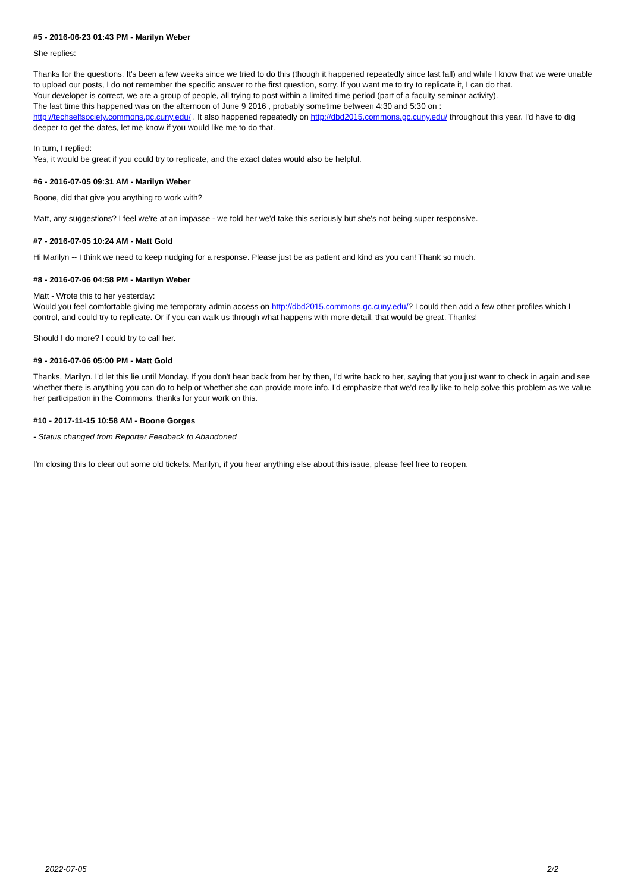#5 - 2016-06-23 01:43 PM - Marilyn Weber
She replies:
Thanks for the questions. It's been a few weeks since we tried to do this (though it happened repeatedly since last fall) and while I know that we were unable to upload our posts, I do not remember the specific answer to the first question, sorry. If you want me to try to replicate it, I can do that.
Your developer is correct, we are a group of people, all trying to post within a limited time period (part of a faculty seminar activity).
The last time this happened was on the afternoon of June 9 2016 , probably sometime between 4:30 and 5:30 on :
http://techselfsociety.commons.gc.cuny.edu/ . It also happened repeatedly on http://dbd2015.commons.gc.cuny.edu/ throughout this year. I'd have to dig deeper to get the dates, let me know if you would like me to do that.
In turn, I replied:
Yes, it would be great if you could try to replicate, and the exact dates would also be helpful.
#6 - 2016-07-05 09:31 AM - Marilyn Weber
Boone, did that give you anything to work with?
Matt, any suggestions? I feel we're at an impasse - we told her we'd take this seriously but she's not being super responsive.
#7 - 2016-07-05 10:24 AM - Matt Gold
Hi Marilyn -- I think we need to keep nudging for a response. Please just be as patient and kind as you can! Thank so much.
#8 - 2016-07-06 04:58 PM - Marilyn Weber
Matt - Wrote this to her yesterday:
Would you feel comfortable giving me temporary admin access on http://dbd2015.commons.gc.cuny.edu/? I could then add a few other profiles which I control, and could try to replicate. Or if you can walk us through what happens with more detail, that would be great. Thanks!
Should I do more? I could try to call her.
#9 - 2016-07-06 05:00 PM - Matt Gold
Thanks, Marilyn. I'd let this lie until Monday. If you don't hear back from her by then, I'd write back to her, saying that you just want to check in again and see whether there is anything you can do to help or whether she can provide more info. I'd emphasize that we'd really like to help solve this problem as we value her participation in the Commons. thanks for your work on this.
#10 - 2017-11-15 10:58 AM - Boone Gorges
- Status changed from Reporter Feedback to Abandoned
I'm closing this to clear out some old tickets. Marilyn, if you hear anything else about this issue, please feel free to reopen.
2022-07-05 2/2